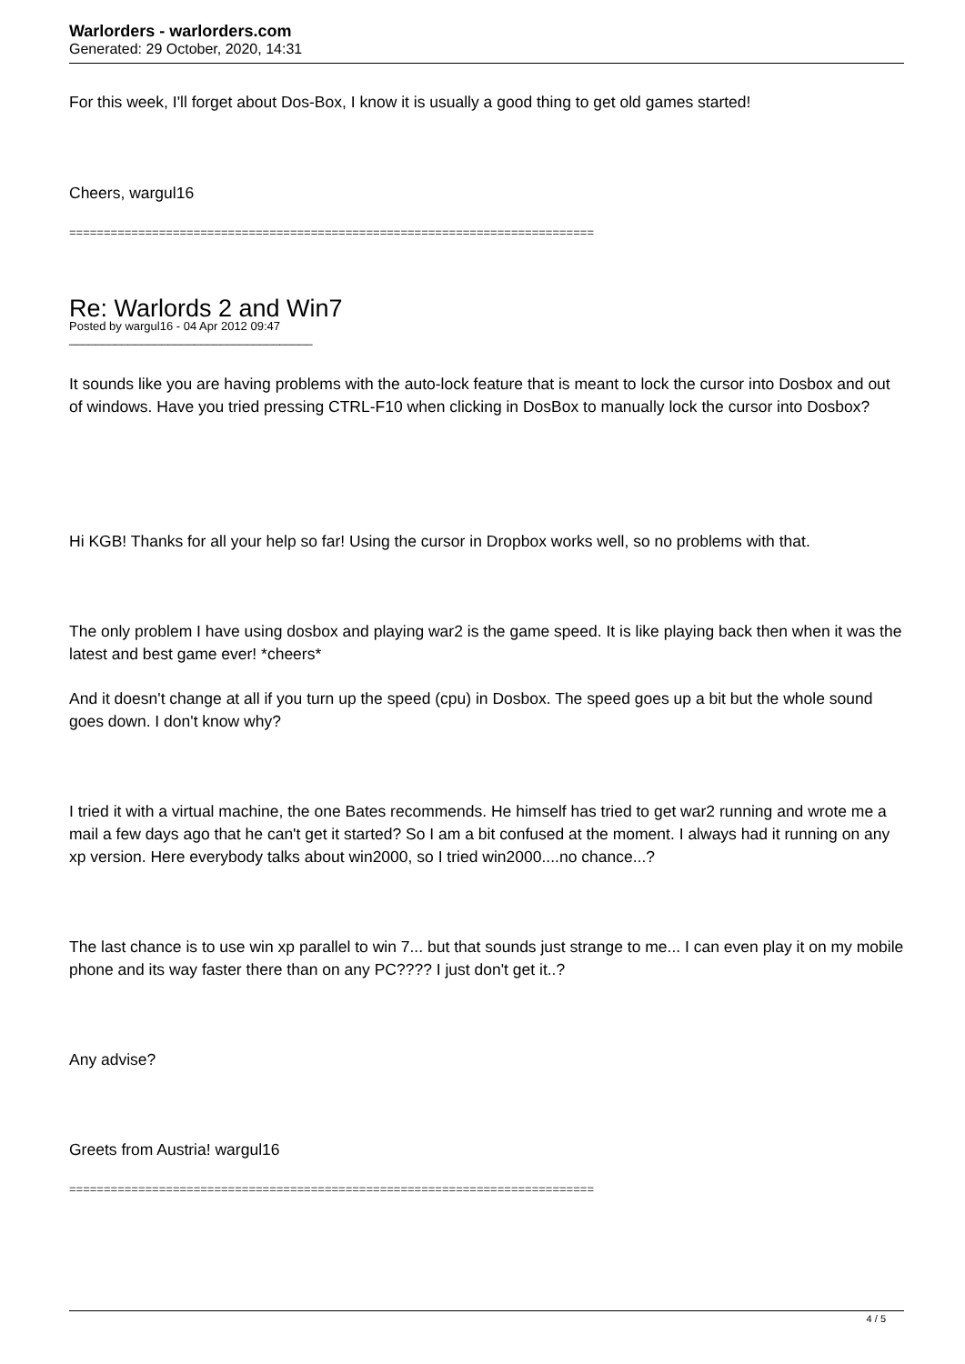Warlorders - warlorders.com
Generated: 29 October, 2020, 14:31
For this week, I'll forget about Dos-Box, I know it is usually a good thing to get old games started!
Cheers, wargul16
============================================================================
Re: Warlords 2 and Win7
Posted by wargul16 - 04 Apr 2012 09:47
_____________________________________
It sounds like you are having problems with the auto-lock feature that is meant to lock the cursor into Dosbox and out of windows. Have you tried pressing CTRL-F10 when clicking in DosBox to manually lock the cursor into Dosbox?
Hi KGB! Thanks for all your help so far! Using the cursor in Dropbox works well, so no problems with that.
The only problem I have using dosbox and playing war2 is the game speed. It is like playing back then when it was the latest and best game ever! *cheers*
And it doesn't change at all if you turn up the speed (cpu) in Dosbox. The speed goes up a bit but the whole sound goes down. I don't know why?
I tried it with a virtual machine, the one Bates recommends. He himself has tried to get war2 running and wrote me a mail a few days ago that he can't get it started? So I am a bit confused at the moment. I always had it running on any xp version. Here everybody talks about win2000, so I tried win2000....no chance...?
The last chance is to use win xp parallel to win 7... but that sounds just strange to me... I can even play it on my mobile phone and its way faster there than on any PC???? I just don't get it..?
Any advise?
Greets from Austria! wargul16
============================================================================
4 / 5